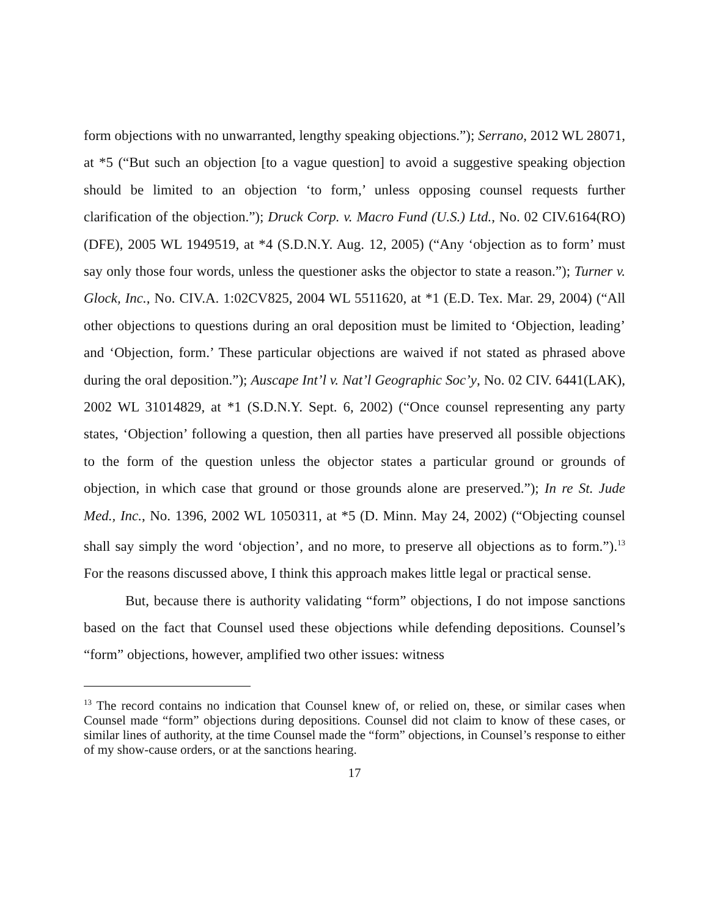form objections with no unwarranted, lengthy speaking objections.”); Serrano, 2012 WL 28071, at *5 (“But such an objection [to a vague question] to avoid a suggestive speaking objection should be limited to an objection ‘to form,’ unless opposing counsel requests further clarification of the objection.”); Druck Corp. v. Macro Fund (U.S.) Ltd., No. 02 CIV.6164(RO)(DFE), 2005 WL 1949519, at *4 (S.D.N.Y. Aug. 12, 2005) (“Any ‘objection as to form’ must say only those four words, unless the questioner asks the objector to state a reason.”); Turner v. Glock, Inc., No. CIV.A. 1:02CV825, 2004 WL 5511620, at *1 (E.D. Tex. Mar. 29, 2004) (“All other objections to questions during an oral deposition must be limited to ‘Objection, leading’ and ‘Objection, form.’ These particular objections are waived if not stated as phrased above during the oral deposition.”); Auscape Int’l v. Nat’l Geographic Soc’y, No. 02 CIV. 6441(LAK), 2002 WL 31014829, at *1 (S.D.N.Y. Sept. 6, 2002) (“Once counsel representing any party states, ‘Objection’ following a question, then all parties have preserved all possible objections to the form of the question unless the objector states a particular ground or grounds of objection, in which case that ground or those grounds alone are preserved.”); In re St. Jude Med., Inc., No. 1396, 2002 WL 1050311, at *5 (D. Minn. May 24, 2002) (“Objecting counsel shall say simply the word ‘objection’, and no more, to preserve all objections as to form.”).<sup>13</sup> For the reasons discussed above, I think this approach makes little legal or practical sense.
But, because there is authority validating “form” objections, I do not impose sanctions based on the fact that Counsel used these objections while defending depositions. Counsel’s “form” objections, however, amplified two other issues: witness
<sup>13</sup> The record contains no indication that Counsel knew of, or relied on, these, or similar cases when Counsel made “form” objections during depositions. Counsel did not claim to know of these cases, or similar lines of authority, at the time Counsel made the “form” objections, in Counsel’s response to either of my show-cause orders, or at the sanctions hearing.
17